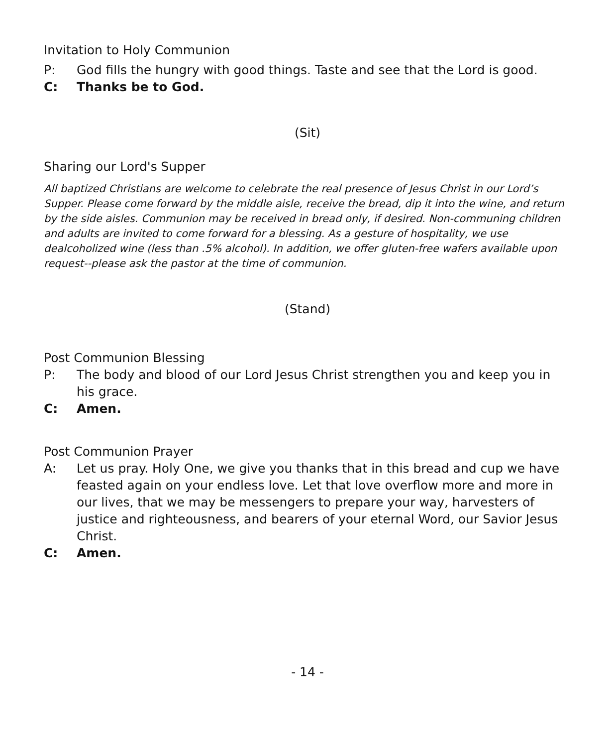Invitation to Holy Communion
P: God fills the hungry with good things. Taste and see that the Lord is good.
C: Thanks be to God.
(Sit)
Sharing our Lord's Supper
All baptized Christians are welcome to celebrate the real presence of Jesus Christ in our Lord’s Supper. Please come forward by the middle aisle, receive the bread, dip it into the wine, and return by the side aisles. Communion may be received in bread only, if desired. Non-communing children and adults are invited to come forward for a blessing. As a gesture of hospitality, we use dealcoholized wine (less than .5% alcohol). In addition, we offer gluten-free wafers available upon request--please ask the pastor at the time of communion.
(Stand)
Post Communion Blessing
P: The body and blood of our Lord Jesus Christ strengthen you and keep you in his grace.
C: Amen.
Post Communion Prayer
A: Let us pray. Holy One, we give you thanks that in this bread and cup we have feasted again on your endless love. Let that love overflow more and more in our lives, that we may be messengers to prepare your way, harvesters of justice and righteousness, and bearers of your eternal Word, our Savior Jesus Christ.
C: Amen.
- 14 -